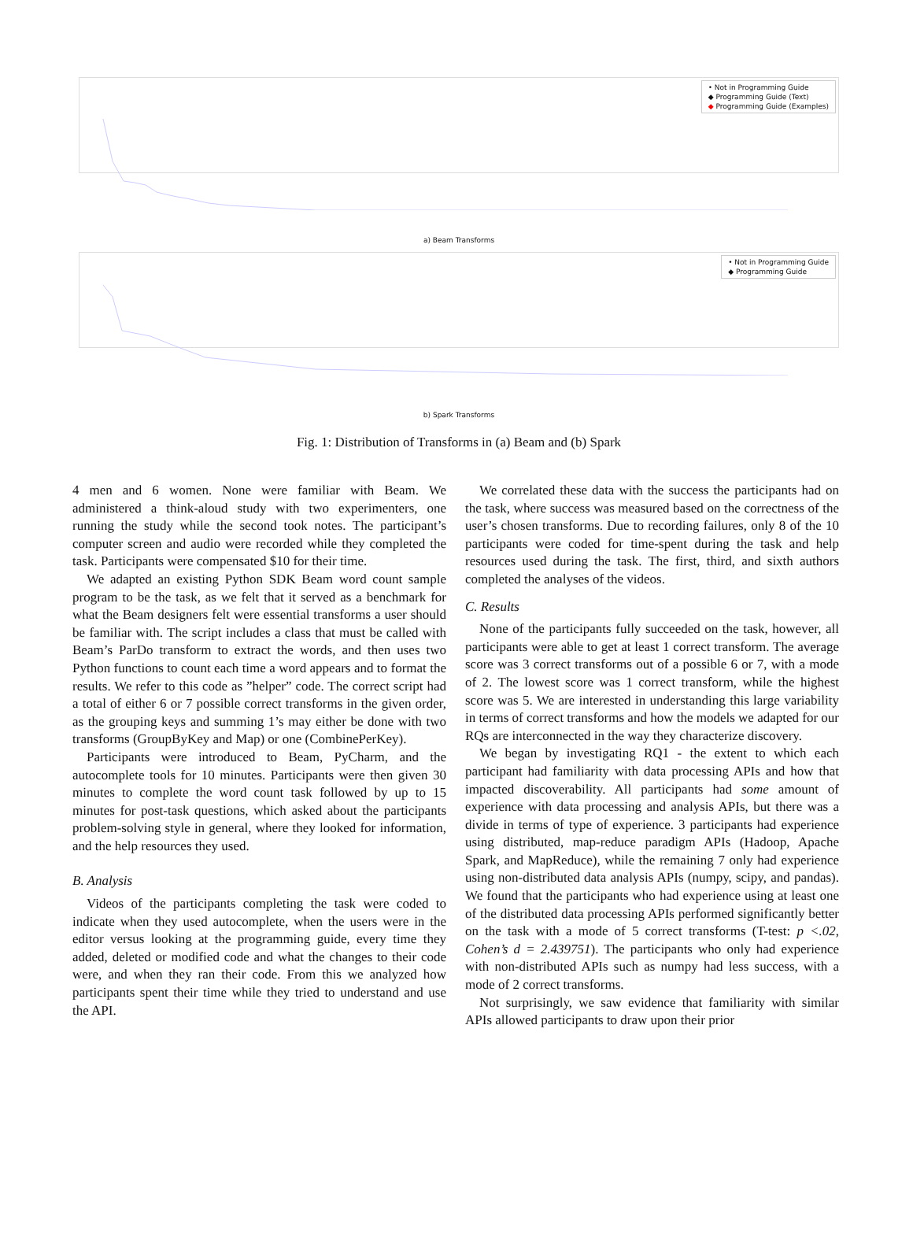• Not in Programming Guide
◆ Programming Guide (Text)
◆ Programming Guide (Examples)
a) Beam Transforms
• Not in Programming Guide
◆ Programming Guide
b) Spark Transforms
Fig. 1: Distribution of Transforms in (a) Beam and (b) Spark
4 men and 6 women. None were familiar with Beam. We administered a think-aloud study with two experimenters, one running the study while the second took notes. The participant’s computer screen and audio were recorded while they completed the task. Participants were compensated $10 for their time.
We adapted an existing Python SDK Beam word count sample program to be the task, as we felt that it served as a benchmark for what the Beam designers felt were essential transforms a user should be familiar with. The script includes a class that must be called with Beam’s ParDo transform to extract the words, and then uses two Python functions to count each time a word appears and to format the results. We refer to this code as ”helper” code. The correct script had a total of either 6 or 7 possible correct transforms in the given order, as the grouping keys and summing 1’s may either be done with two transforms (GroupByKey and Map) or one (CombinePerKey).
Participants were introduced to Beam, PyCharm, and the autocomplete tools for 10 minutes. Participants were then given 30 minutes to complete the word count task followed by up to 15 minutes for post-task questions, which asked about the participants problem-solving style in general, where they looked for information, and the help resources they used.
B. Analysis
Videos of the participants completing the task were coded to indicate when they used autocomplete, when the users were in the editor versus looking at the programming guide, every time they added, deleted or modified code and what the changes to their code were, and when they ran their code. From this we analyzed how participants spent their time while they tried to understand and use the API.
We correlated these data with the success the participants had on the task, where success was measured based on the correctness of the user’s chosen transforms. Due to recording failures, only 8 of the 10 participants were coded for time-spent during the task and help resources used during the task. The first, third, and sixth authors completed the analyses of the videos.
C. Results
None of the participants fully succeeded on the task, however, all participants were able to get at least 1 correct transform. The average score was 3 correct transforms out of a possible 6 or 7, with a mode of 2. The lowest score was 1 correct transform, while the highest score was 5. We are interested in understanding this large variability in terms of correct transforms and how the models we adapted for our RQs are interconnected in the way they characterize discovery.
We began by investigating RQ1 - the extent to which each participant had familiarity with data processing APIs and how that impacted discoverability. All participants had some amount of experience with data processing and analysis APIs, but there was a divide in terms of type of experience. 3 participants had experience using distributed, map-reduce paradigm APIs (Hadoop, Apache Spark, and MapReduce), while the remaining 7 only had experience using non-distributed data analysis APIs (numpy, scipy, and pandas). We found that the participants who had experience using at least one of the distributed data processing APIs performed significantly better on the task with a mode of 5 correct transforms (T-test: p <.02, Cohen’s d = 2.439751). The participants who only had experience with non-distributed APIs such as numpy had less success, with a mode of 2 correct transforms.
Not surprisingly, we saw evidence that familiarity with similar APIs allowed participants to draw upon their prior